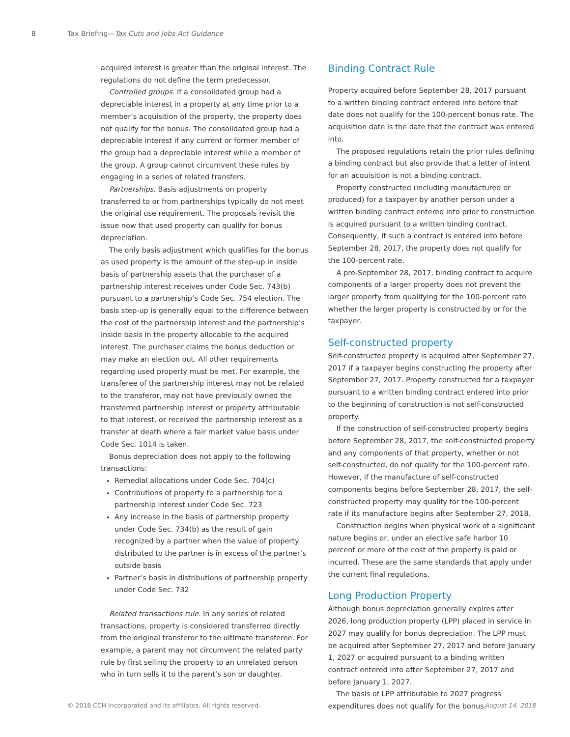8 Tax Briefing—Tax Cuts and Jobs Act Guidance
acquired interest is greater than the original interest. The regulations do not define the term predecessor.
Controlled groups. If a consolidated group had a depreciable interest in a property at any time prior to a member’s acquisition of the property, the property does not qualify for the bonus. The consolidated group had a depreciable interest if any current or former member of the group had a depreciable interest while a member of the group. A group cannot circumvent these rules by engaging in a series of related transfers.
Partnerships. Basis adjustments on property transferred to or from partnerships typically do not meet the original use requirement. The proposals revisit the issue now that used property can qualify for bonus depreciation.
The only basis adjustment which qualifies for the bonus as used property is the amount of the step-up in inside basis of partnership assets that the purchaser of a partnership interest receives under Code Sec. 743(b) pursuant to a partnership’s Code Sec. 754 election. The basis step-up is generally equal to the difference between the cost of the partnership interest and the partnership’s inside basis in the property allocable to the acquired interest. The purchaser claims the bonus deduction or may make an election out. All other requirements regarding used property must be met. For example, the transferee of the partnership interest may not be related to the transferor, may not have previously owned the transferred partnership interest or property attributable to that interest, or received the partnership interest as a transfer at death where a fair market value basis under Code Sec. 1014 is taken.
Bonus depreciation does not apply to the following transactions:
Remedial allocations under Code Sec. 704(c)
Contributions of property to a partnership for a partnership interest under Code Sec. 723
Any increase in the basis of partnership property under Code Sec. 734(b) as the result of gain recognized by a partner when the value of property distributed to the partner is in excess of the partner’s outside basis
Partner’s basis in distributions of partnership property under Code Sec. 732
Related transactions rule. In any series of related transactions, property is considered transferred directly from the original transferor to the ultimate transferee. For example, a parent may not circumvent the related party rule by first selling the property to an unrelated person who in turn sells it to the parent’s son or daughter.
Binding Contract Rule
Property acquired before September 28, 2017 pursuant to a written binding contract entered into before that date does not qualify for the 100-percent bonus rate. The acquisition date is the date that the contract was entered into.
The proposed regulations retain the prior rules defining a binding contract but also provide that a letter of intent for an acquisition is not a binding contract.
Property constructed (including manufactured or produced) for a taxpayer by another person under a written binding contract entered into prior to construction is acquired pursuant to a written binding contract. Consequently, if such a contract is entered into before September 28, 2017, the property does not qualify for the 100-percent rate.
A pre-September 28, 2017, binding contract to acquire components of a larger property does not prevent the larger property from qualifying for the 100-percent rate whether the larger property is constructed by or for the taxpayer.
Self-constructed property
Self-constructed property is acquired after September 27, 2017 if a taxpayer begins constructing the property after September 27, 2017. Property constructed for a taxpayer pursuant to a written binding contract entered into prior to the beginning of construction is not self-constructed property.
If the construction of self-constructed property begins before September 28, 2017, the self-constructed property and any components of that property, whether or not self-constructed, do not qualify for the 100-percent rate. However, if the manufacture of self-constructed components begins before September 28, 2017, the self-constructed property may qualify for the 100-percent rate if its manufacture begins after September 27, 2018.
Construction begins when physical work of a significant nature begins or, under an elective safe harbor 10 percent or more of the cost of the property is paid or incurred. These are the same standards that apply under the current final regulations.
Long Production Property
Although bonus depreciation generally expires after 2026, long production property (LPP) placed in service in 2027 may qualify for bonus depreciation. The LPP must be acquired after September 27, 2017 and before January 1, 2027 or acquired pursuant to a binding written contract entered into after September 27, 2017 and before January 1, 2027.
The basis of LPP attributable to 2027 progress expenditures does not qualify for the bonus.
© 2018 CCH Incorporated and its affiliates. All rights reserved. August 14, 2018